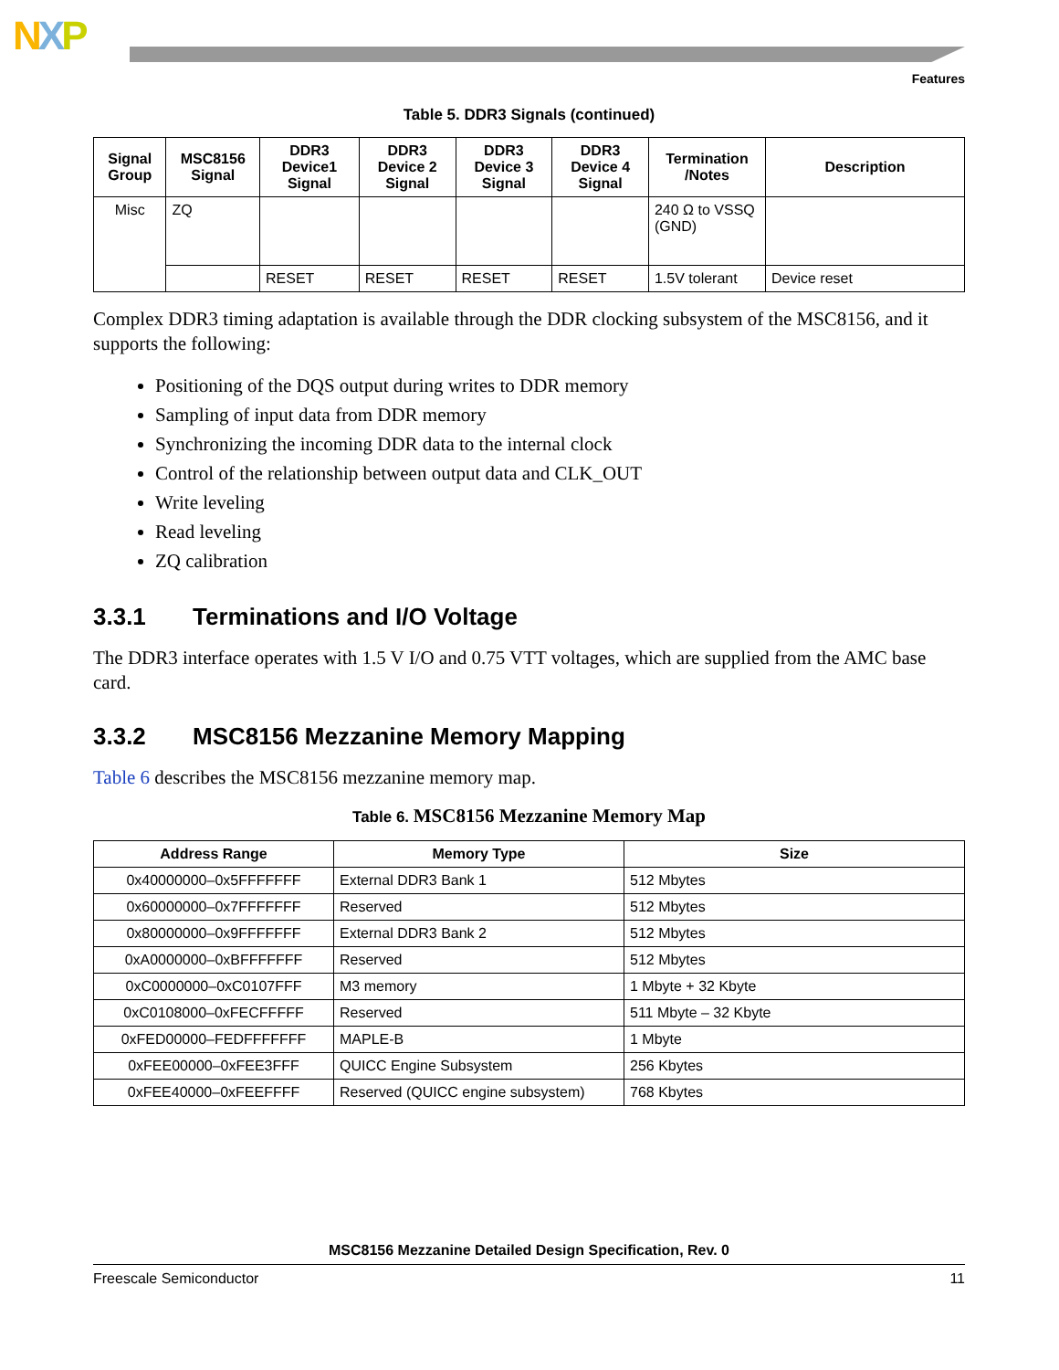NXP
Features
Table 5. DDR3 Signals (continued)
| Signal Group | MSC8156 Signal | DDR3 Device1 Signal | DDR3 Device 2 Signal | DDR3 Device 3 Signal | DDR3 Device 4 Signal | Termination /Notes | Description |
| --- | --- | --- | --- | --- | --- | --- | --- |
| Misc | ZQ | | | | | 240 Ω to VSSQ (GND) | |
| | | RESET | RESET | RESET | RESET | 1.5V tolerant | Device reset |
Complex DDR3 timing adaptation is available through the DDR clocking subsystem of the MSC8156, and it supports the following:
Positioning of the DQS output during writes to DDR memory
Sampling of input data from DDR memory
Synchronizing the incoming DDR data to the internal clock
Control of the relationship between output data and CLK_OUT
Write leveling
Read leveling
ZQ calibration
3.3.1 Terminations and I/O Voltage
The DDR3 interface operates with 1.5 V I/O and 0.75 VTT voltages, which are supplied from the AMC base card.
3.3.2 MSC8156 Mezzanine Memory Mapping
Table 6 describes the MSC8156 mezzanine memory map.
Table 6. MSC8156 Mezzanine Memory Map
| Address Range | Memory Type | Size |
| --- | --- | --- |
| 0x40000000–0x5FFFFFFF | External DDR3 Bank 1 | 512 Mbytes |
| 0x60000000–0x7FFFFFFF | Reserved | 512 Mbytes |
| 0x80000000–0x9FFFFFFF | External DDR3 Bank 2 | 512 Mbytes |
| 0xA0000000–0xBFFFFFFF | Reserved | 512 Mbytes |
| 0xC0000000–0xC0107FFF | M3 memory | 1 Mbyte + 32 Kbyte |
| 0xC0108000–0xFECFFFFF | Reserved | 511 Mbyte – 32 Kbyte |
| 0xFED00000–FEDFFFFFFF | MAPLE-B | 1 Mbyte |
| 0xFEE00000–0xFEE3FFF | QUICC Engine Subsystem | 256 Kbytes |
| 0xFEE40000–0xFEEFFFF | Reserved (QUICC engine subsystem) | 768 Kbytes |
MSC8156 Mezzanine Detailed Design Specification, Rev. 0
Freescale Semiconductor 11